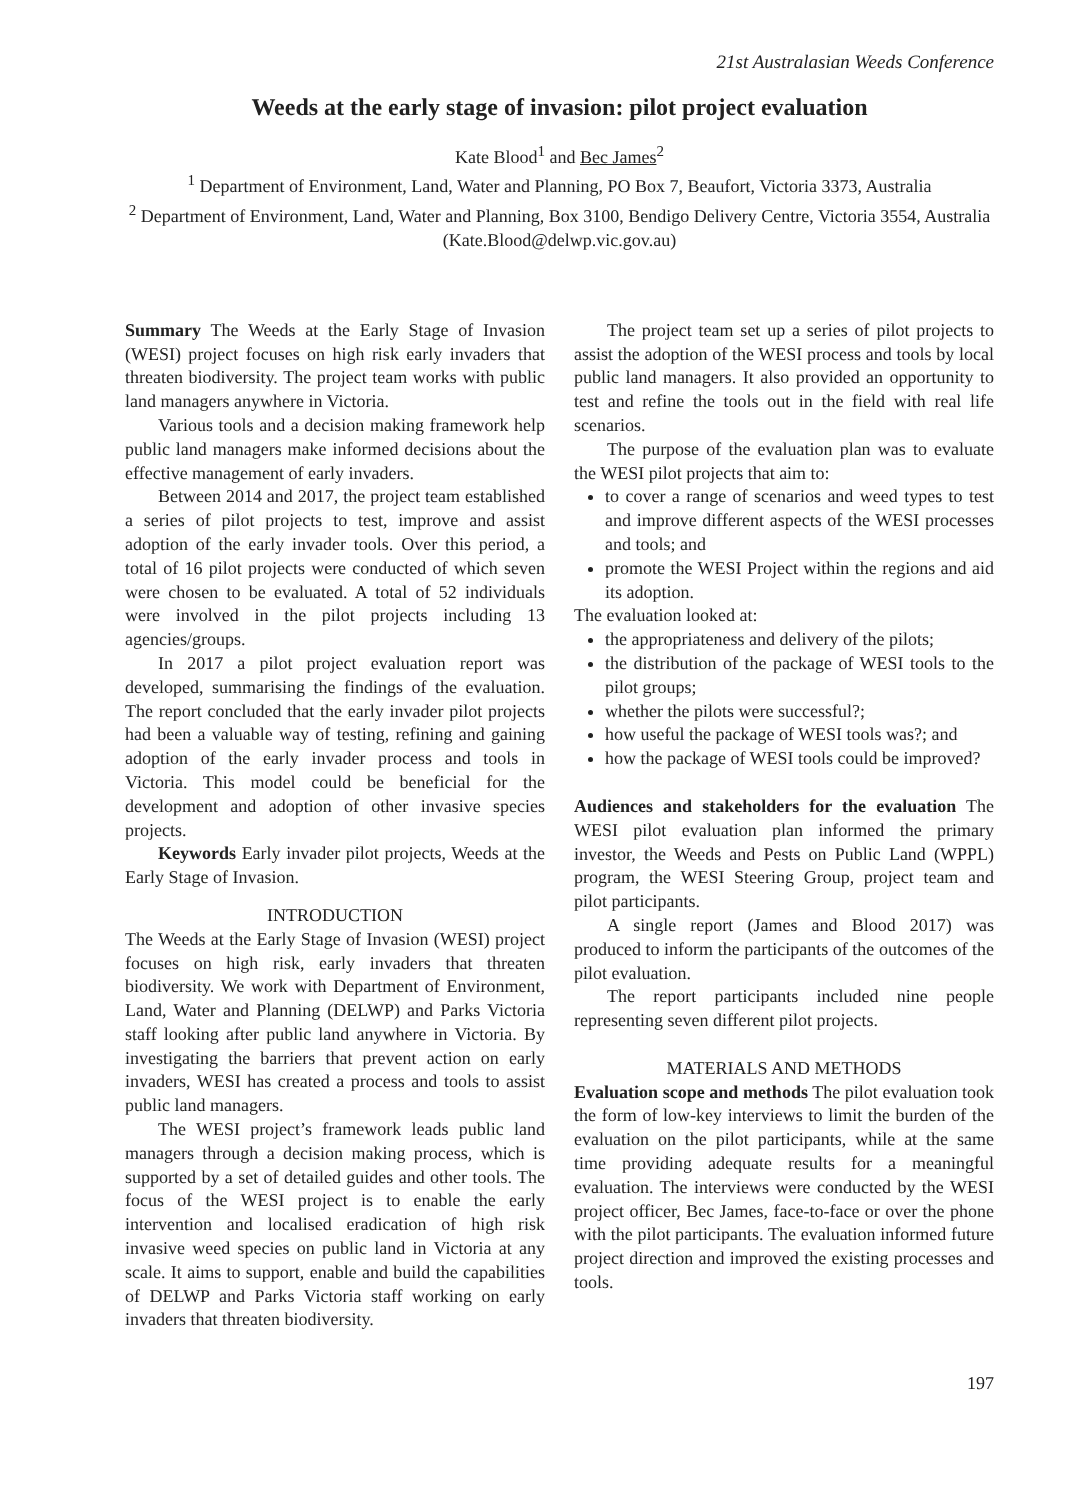21st Australasian Weeds Conference
Weeds at the early stage of invasion: pilot project evaluation
Kate Blood<sup>1</sup> and Bec James<sup>2</sup>
<sup>1</sup> Department of Environment, Land, Water and Planning, PO Box 7, Beaufort, Victoria 3373, Australia
<sup>2</sup> Department of Environment, Land, Water and Planning, Box 3100, Bendigo Delivery Centre, Victoria 3554, Australia
(Kate.Blood@delwp.vic.gov.au)
Summary The Weeds at the Early Stage of Invasion (WESI) project focuses on high risk early invaders that threaten biodiversity. The project team works with public land managers anywhere in Victoria.
Various tools and a decision making framework help public land managers make informed decisions about the effective management of early invaders.
Between 2014 and 2017, the project team established a series of pilot projects to test, improve and assist adoption of the early invader tools. Over this period, a total of 16 pilot projects were conducted of which seven were chosen to be evaluated. A total of 52 individuals were involved in the pilot projects including 13 agencies/groups.
In 2017 a pilot project evaluation report was developed, summarising the findings of the evaluation. The report concluded that the early invader pilot projects had been a valuable way of testing, refining and gaining adoption of the early invader process and tools in Victoria. This model could be beneficial for the development and adoption of other invasive species projects.
Keywords Early invader pilot projects, Weeds at the Early Stage of Invasion.
INTRODUCTION
The Weeds at the Early Stage of Invasion (WESI) project focuses on high risk, early invaders that threaten biodiversity. We work with Department of Environment, Land, Water and Planning (DELWP) and Parks Victoria staff looking after public land anywhere in Victoria. By investigating the barriers that prevent action on early invaders, WESI has created a process and tools to assist public land managers.
The WESI project’s framework leads public land managers through a decision making process, which is supported by a set of detailed guides and other tools. The focus of the WESI project is to enable the early intervention and localised eradication of high risk invasive weed species on public land in Victoria at any scale. It aims to support, enable and build the capabilities of DELWP and Parks Victoria staff working on early invaders that threaten biodiversity.
The project team set up a series of pilot projects to assist the adoption of the WESI process and tools by local public land managers. It also provided an opportunity to test and refine the tools out in the field with real life scenarios.
The purpose of the evaluation plan was to evaluate the WESI pilot projects that aim to:
to cover a range of scenarios and weed types to test and improve different aspects of the WESI processes and tools; and
promote the WESI Project within the regions and aid its adoption.
The evaluation looked at:
the appropriateness and delivery of the pilots;
the distribution of the package of WESI tools to the pilot groups;
whether the pilots were successful?;
how useful the package of WESI tools was?; and
how the package of WESI tools could be improved?
Audiences and stakeholders for the evaluation The WESI pilot evaluation plan informed the primary investor, the Weeds and Pests on Public Land (WPPL) program, the WESI Steering Group, project team and pilot participants.
A single report (James and Blood 2017) was produced to inform the participants of the outcomes of the pilot evaluation.
The report participants included nine people representing seven different pilot projects.
MATERIALS AND METHODS
Evaluation scope and methods The pilot evaluation took the form of low-key interviews to limit the burden of the evaluation on the pilot participants, while at the same time providing adequate results for a meaningful evaluation. The interviews were conducted by the WESI project officer, Bec James, face-to-face or over the phone with the pilot participants. The evaluation informed future project direction and improved the existing processes and tools.
197